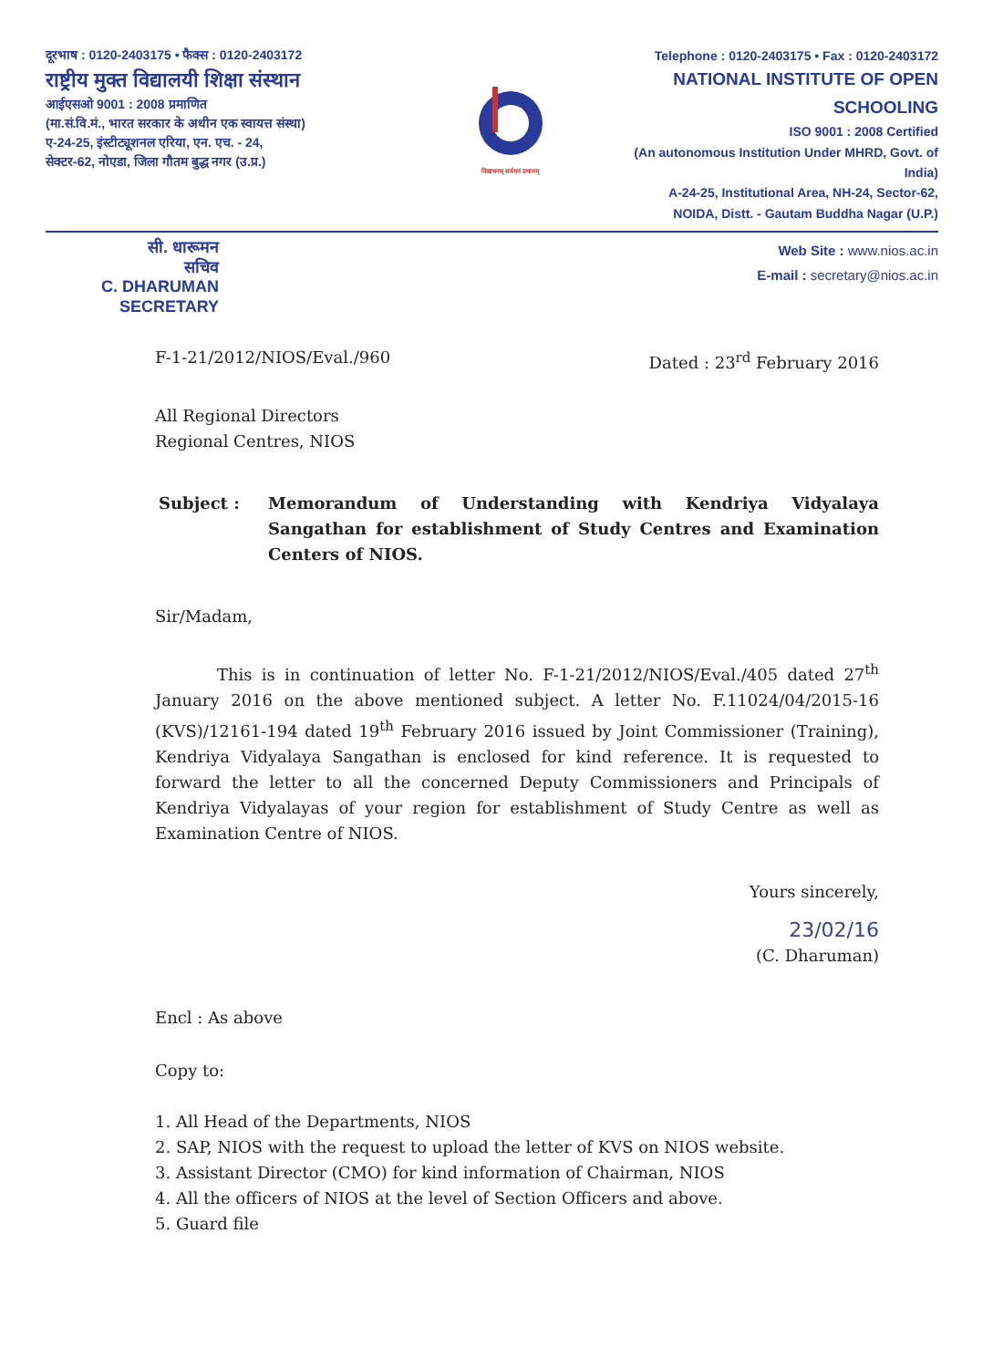दूरभाष : 0120-2403175 • फैक्स : 0120-2403172
राष्ट्रीय मुक्त विद्यालयी शिक्षा संस्थान
आईएसओ 9001 : 2008 प्रमाणित
(मा.सं.वि.मं., भारत सरकार के अधीन एक स्वायत्त संस्था)
ए-24-25, इंस्टीट्यूशनल एरिया, एन. एच. - 24,
सेक्टर-62, नोएडा, जिला गौतम बुद्ध नगर (उ.प्र.)
विद्याधनम् सर्वधनं प्रधानम्
Telephone : 0120-2403175 • Fax : 0120-2403172
NATIONAL INSTITUTE OF OPEN SCHOOLING
ISO 9001 : 2008 Certified
(An autonomous Institution Under MHRD, Govt. of India)
A-24-25, Institutional Area, NH-24, Sector-62,
NOIDA, Distt. - Gautam Buddha Nagar (U.P.)
सी. धारूमन
सचिव
C. DHARUMAN
SECRETARY
Web Site : www.nios.ac.in
E-mail : secretary@nios.ac.in
F-1-21/2012/NIOS/Eval./960 Dated : 23<sup>rd</sup> February 2016
All Regional Directors
Regional Centres, NIOS
Subject : Memorandum of Understanding with Kendriya Vidyalaya Sangathan for establishment of Study Centres and Examination Centers of NIOS.
Sir/Madam,
This is in continuation of letter No. F-1-21/2012/NIOS/Eval./405 dated 27<sup>th</sup> January 2016 on the above mentioned subject. A letter No. F.11024/04/2015-16 (KVS)/12161-194 dated 19<sup>th</sup> February 2016 issued by Joint Commissioner (Training), Kendriya Vidyalaya Sangathan is enclosed for kind reference. It is requested to forward the letter to all the concerned Deputy Commissioners and Principals of Kendriya Vidyalayas of your region for establishment of Study Centre as well as Examination Centre of NIOS.
Yours sincerely,
23/02/16
(C. Dharuman)
Encl : As above
Copy to:
1. All Head of the Departments, NIOS
2. SAP, NIOS with the request to upload the letter of KVS on NIOS website.
3. Assistant Director (CMO) for kind information of Chairman, NIOS
4. All the officers of NIOS at the level of Section Officers and above.
5. Guard file